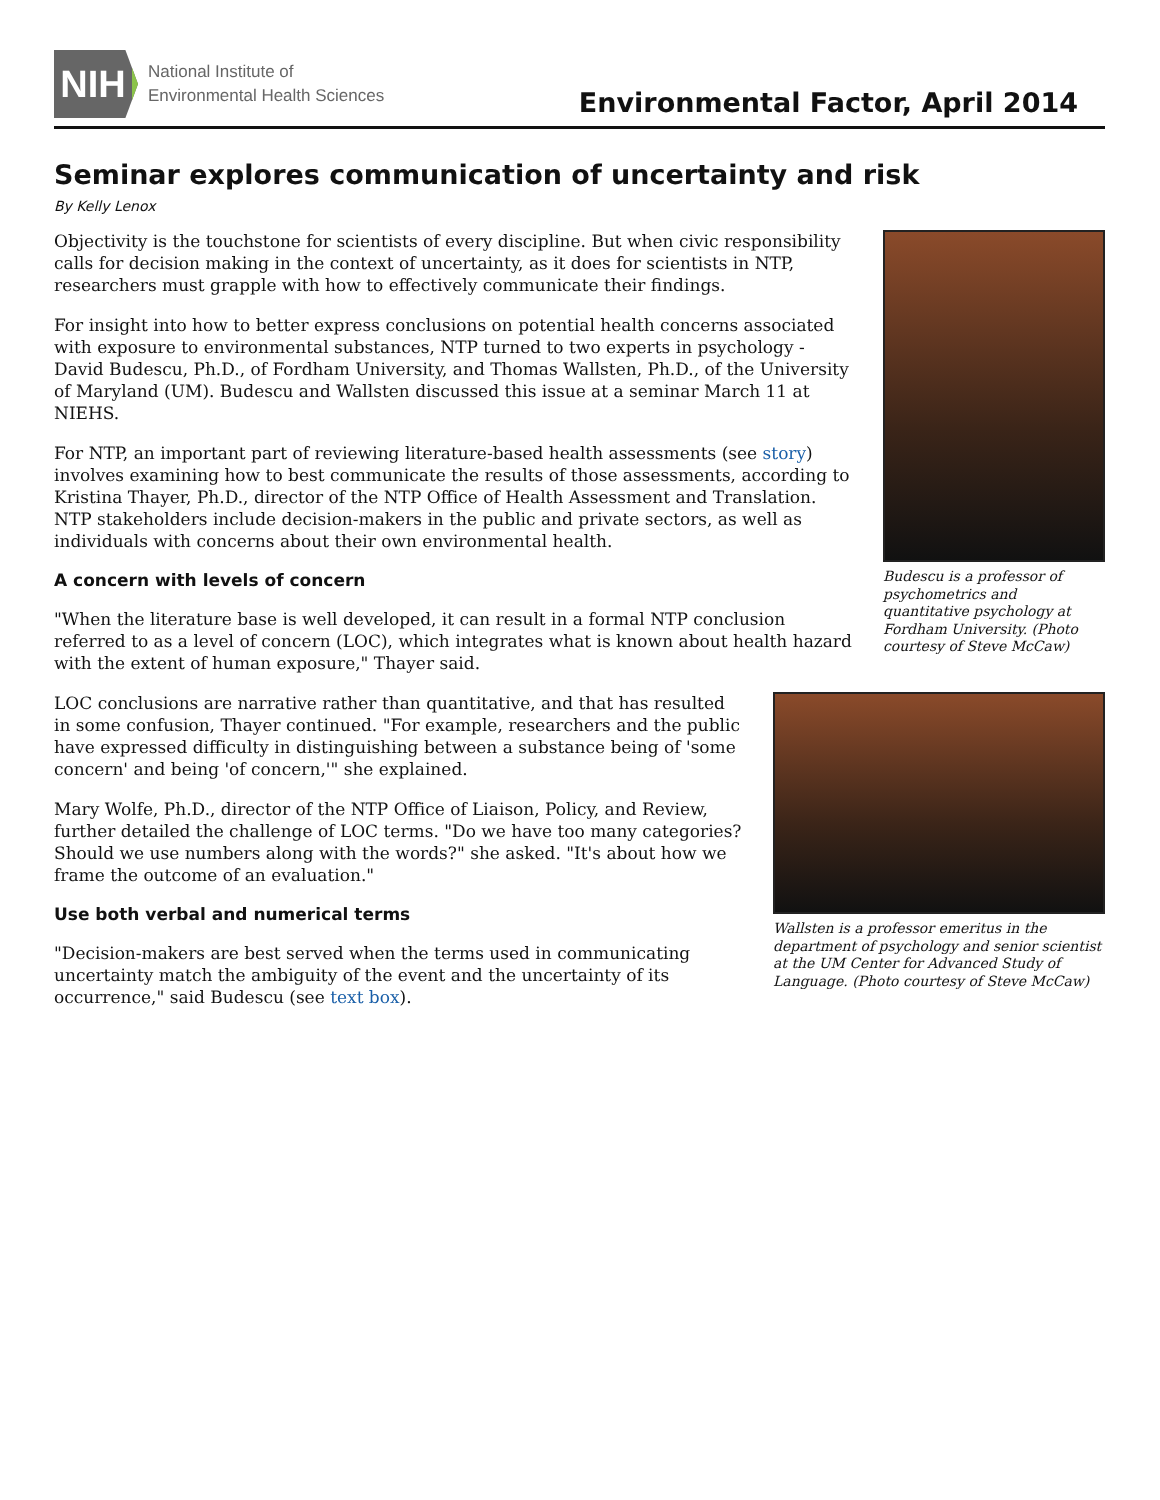NIH
National Institute of
Environmental Health Sciences
Environmental Factor, April 2014
Seminar explores communication of uncertainty and risk
By Kelly Lenox
Budescu is a professor of psychometrics and quantitative psychology at Fordham University. (Photo courtesy of Steve McCaw)
Objectivity is the touchstone for scientists of every discipline. But when civic responsibility calls for decision making in the context of uncertainty, as it does for scientists in NTP, researchers must grapple with how to effectively communicate their findings.
For insight into how to better express conclusions on potential health concerns associated with exposure to environmental substances, NTP turned to two experts in psychology - David Budescu, Ph.D., of Fordham University, and Thomas Wallsten, Ph.D., of the University of Maryland (UM). Budescu and Wallsten discussed this issue at a seminar March 11 at NIEHS.
For NTP, an important part of reviewing literature-based health assessments (see story) involves examining how to best communicate the results of those assessments, according to Kristina Thayer, Ph.D., director of the NTP Office of Health Assessment and Translation. NTP stakeholders include decision-makers in the public and private sectors, as well as individuals with concerns about their own environmental health.
A concern with levels of concern
"When the literature base is well developed, it can result in a formal NTP conclusion referred to as a level of concern (LOC), which integrates what is known about health hazard with the extent of human exposure," Thayer said.
Wallsten is a professor emeritus in the department of psychology and senior scientist at the UM Center for Advanced Study of Language. (Photo courtesy of Steve McCaw)
LOC conclusions are narrative rather than quantitative, and that has resulted in some confusion, Thayer continued. "For example, researchers and the public have expressed difficulty in distinguishing between a substance being of 'some concern' and being 'of concern,'" she explained.
Mary Wolfe, Ph.D., director of the NTP Office of Liaison, Policy, and Review, further detailed the challenge of LOC terms. "Do we have too many categories? Should we use numbers along with the words?" she asked. "It's about how we frame the outcome of an evaluation."
Use both verbal and numerical terms
"Decision-makers are best served when the terms used in communicating uncertainty match the ambiguity of the event and the uncertainty of its occurrence," said Budescu (see text box).